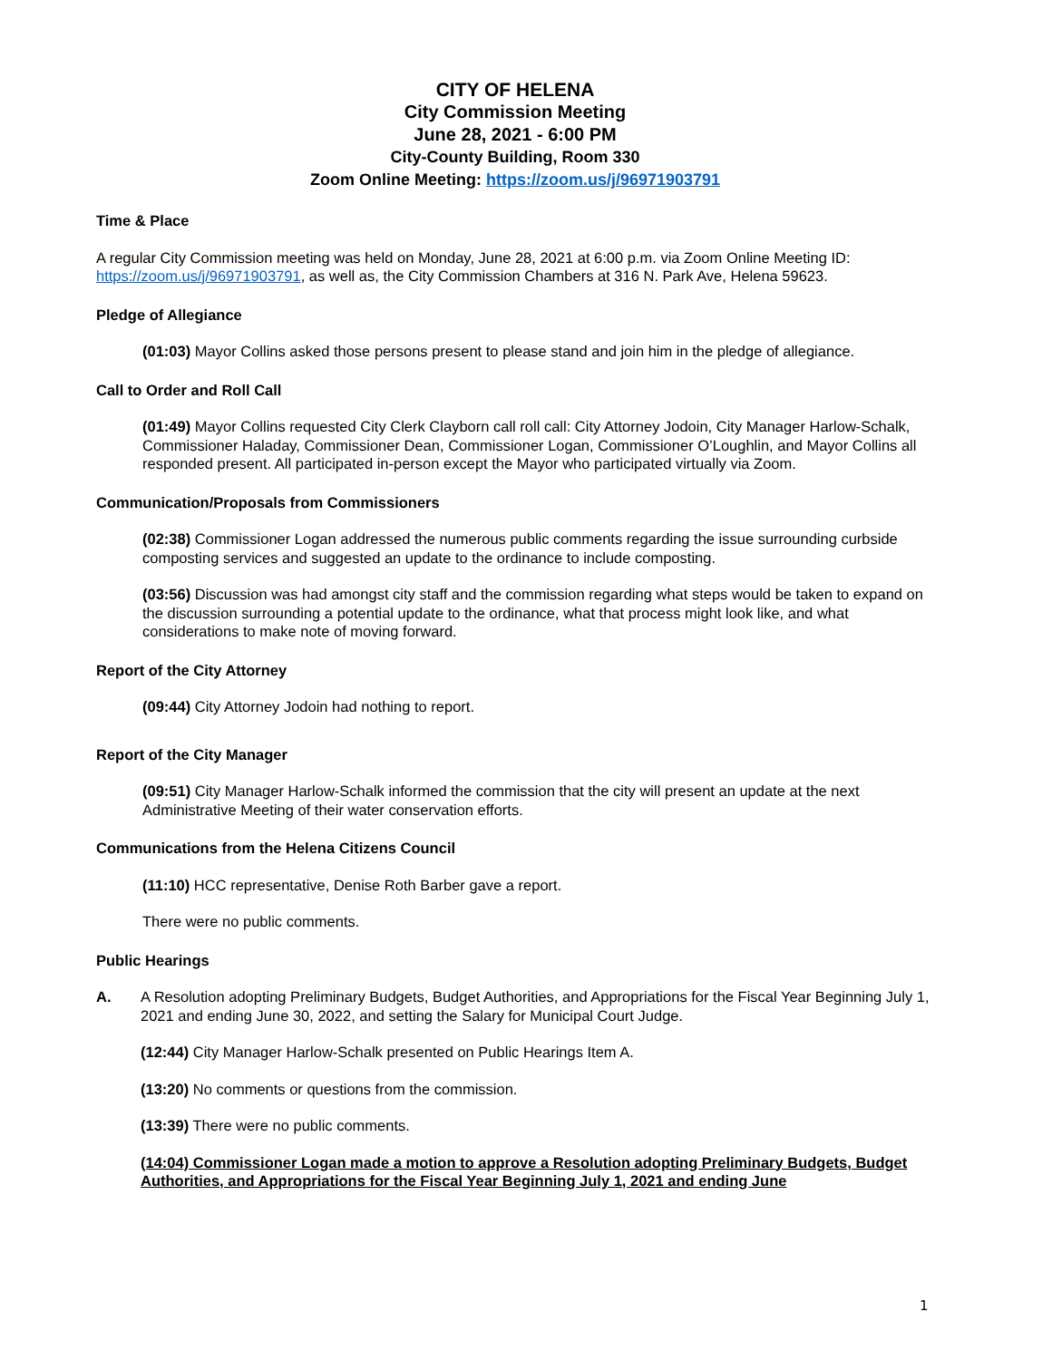CITY OF HELENA
City Commission Meeting
June 28, 2021 - 6:00 PM
City-County Building, Room 330
Zoom Online Meeting: https://zoom.us/j/96971903791
Time & Place
A regular City Commission meeting was held on Monday, June 28, 2021 at 6:00 p.m. via Zoom Online Meeting ID: https://zoom.us/j/96971903791, as well as, the City Commission Chambers at 316 N. Park Ave, Helena 59623.
Pledge of Allegiance
(01:03) Mayor Collins asked those persons present to please stand and join him in the pledge of allegiance.
Call to Order and Roll Call
(01:49) Mayor Collins requested City Clerk Clayborn call roll call: City Attorney Jodoin, City Manager Harlow-Schalk, Commissioner Haladay, Commissioner Dean, Commissioner Logan, Commissioner O’Loughlin, and Mayor Collins all responded present. All participated in-person except the Mayor who participated virtually via Zoom.
Communication/Proposals from Commissioners
(02:38) Commissioner Logan addressed the numerous public comments regarding the issue surrounding curbside composting services and suggested an update to the ordinance to include composting.
(03:56) Discussion was had amongst city staff and the commission regarding what steps would be taken to expand on the discussion surrounding a potential update to the ordinance, what that process might look like, and what considerations to make note of moving forward.
Report of the City Attorney
(09:44) City Attorney Jodoin had nothing to report.
Report of the City Manager
(09:51) City Manager Harlow-Schalk informed the commission that the city will present an update at the next Administrative Meeting of their water conservation efforts.
Communications from the Helena Citizens Council
(11:10) HCC representative, Denise Roth Barber gave a report.
There were no public comments.
Public Hearings
A. A Resolution adopting Preliminary Budgets, Budget Authorities, and Appropriations for the Fiscal Year Beginning July 1, 2021 and ending June 30, 2022, and setting the Salary for Municipal Court Judge.
(12:44) City Manager Harlow-Schalk presented on Public Hearings Item A.
(13:20) No comments or questions from the commission.
(13:39) There were no public comments.
(14:04) Commissioner Logan made a motion to approve a Resolution adopting Preliminary Budgets, Budget Authorities, and Appropriations for the Fiscal Year Beginning July 1, 2021 and ending June
1